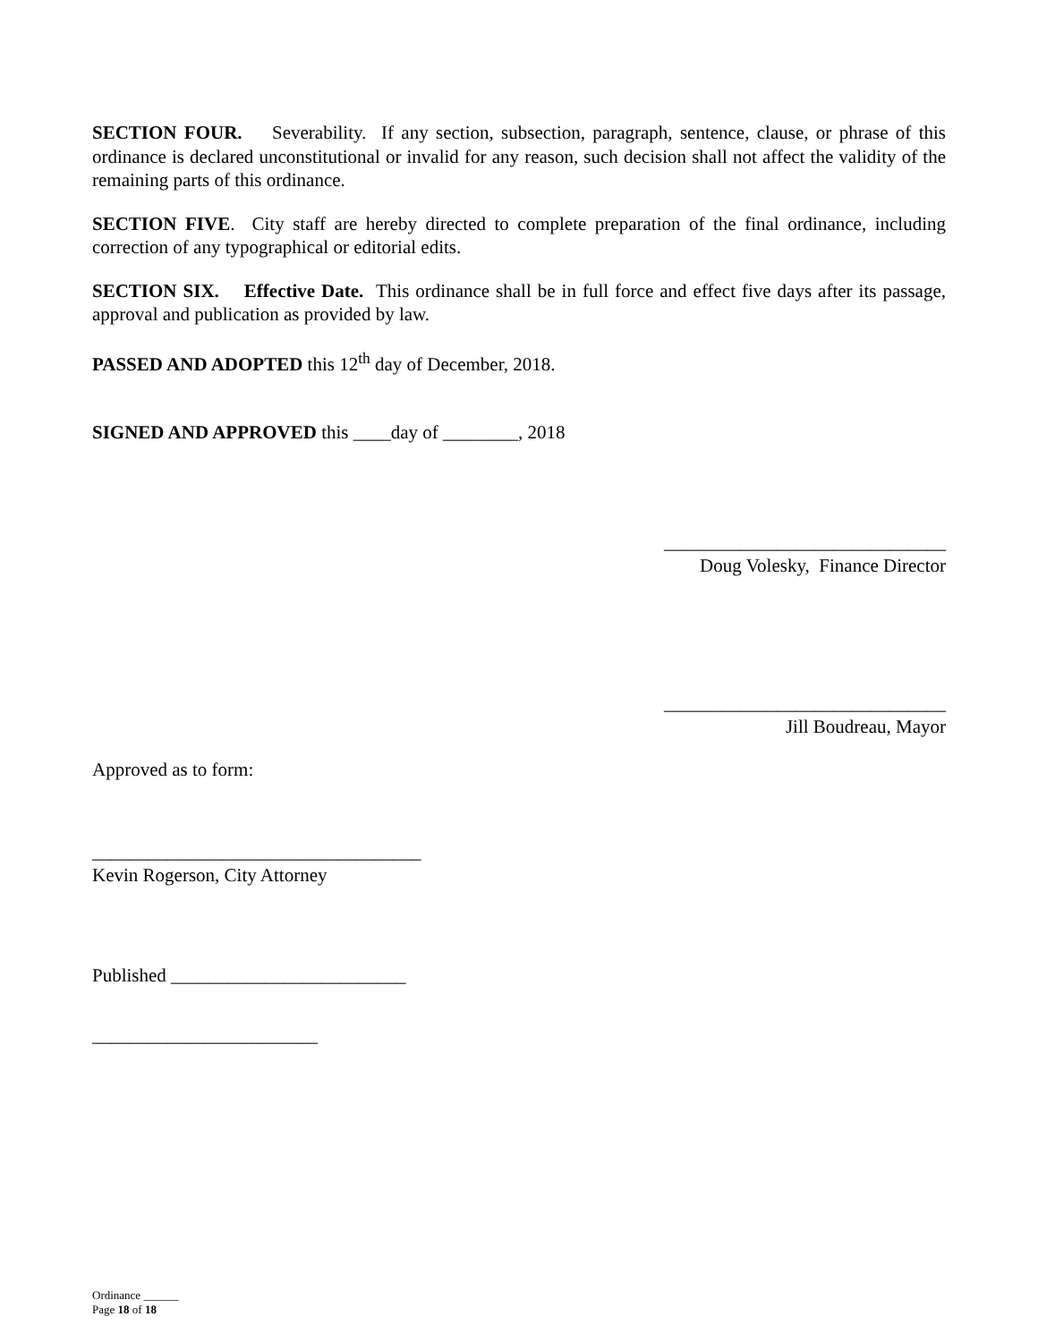SECTION FOUR. Severability. If any section, subsection, paragraph, sentence, clause, or phrase of this ordinance is declared unconstitutional or invalid for any reason, such decision shall not affect the validity of the remaining parts of this ordinance.
SECTION FIVE. City staff are hereby directed to complete preparation of the final ordinance, including correction of any typographical or editorial edits.
SECTION SIX. Effective Date. This ordinance shall be in full force and effect five days after its passage, approval and publication as provided by law.
PASSED AND ADOPTED this 12<sup>th</sup> day of December, 2018.
SIGNED AND APPROVED this ____day of ________, 2018
______________________________
Doug Volesky, Finance Director
______________________________
Jill Boudreau, Mayor
Approved as to form:
___________________________________
Kevin Rogerson, City Attorney
Published _________________________
________________________
Ordinance ______
Page 18 of 18